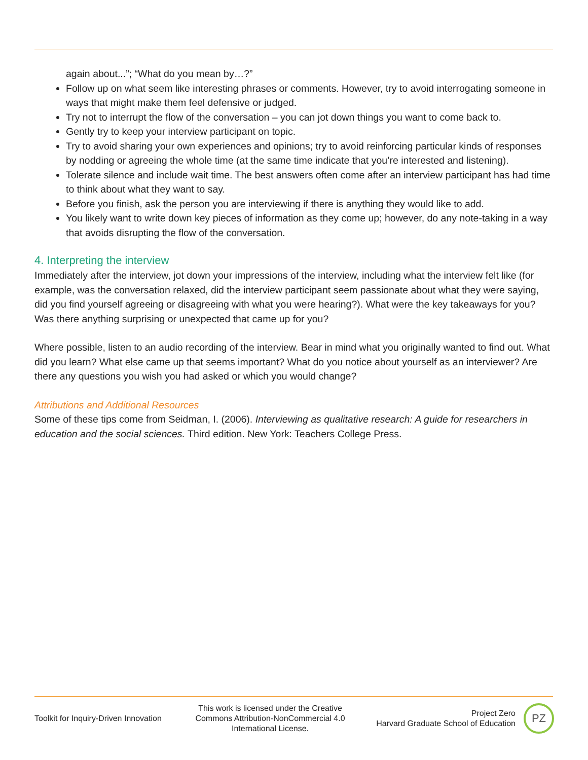again about...”; “What do you mean by…?”
Follow up on what seem like interesting phrases or comments. However, try to avoid interrogating someone in ways that might make them feel defensive or judged.
Try not to interrupt the flow of the conversation – you can jot down things you want to come back to.
Gently try to keep your interview participant on topic.
Try to avoid sharing your own experiences and opinions; try to avoid reinforcing particular kinds of responses by nodding or agreeing the whole time (at the same time indicate that you’re interested and listening).
Tolerate silence and include wait time. The best answers often come after an interview participant has had time to think about what they want to say.
Before you finish, ask the person you are interviewing if there is anything they would like to add.
You likely want to write down key pieces of information as they come up; however, do any note-taking in a way that avoids disrupting the flow of the conversation.
4. Interpreting the interview
Immediately after the interview, jot down your impressions of the interview, including what the interview felt like (for example, was the conversation relaxed, did the interview participant seem passionate about what they were saying, did you find yourself agreeing or disagreeing with what you were hearing?). What were the key takeaways for you? Was there anything surprising or unexpected that came up for you?
Where possible, listen to an audio recording of the interview. Bear in mind what you originally wanted to find out. What did you learn? What else came up that seems important? What do you notice about yourself as an interviewer? Are there any questions you wish you had asked or which you would change?
Attributions and Additional Resources
Some of these tips come from Seidman, I. (2006). Interviewing as qualitative research: A guide for researchers in education and the social sciences. Third edition. New York: Teachers College Press.
Toolkit for Inquiry-Driven Innovation
This work is licensed under the Creative Commons Attribution-NonCommercial 4.0 International License.
Project Zero
Harvard Graduate School of Education
PZ